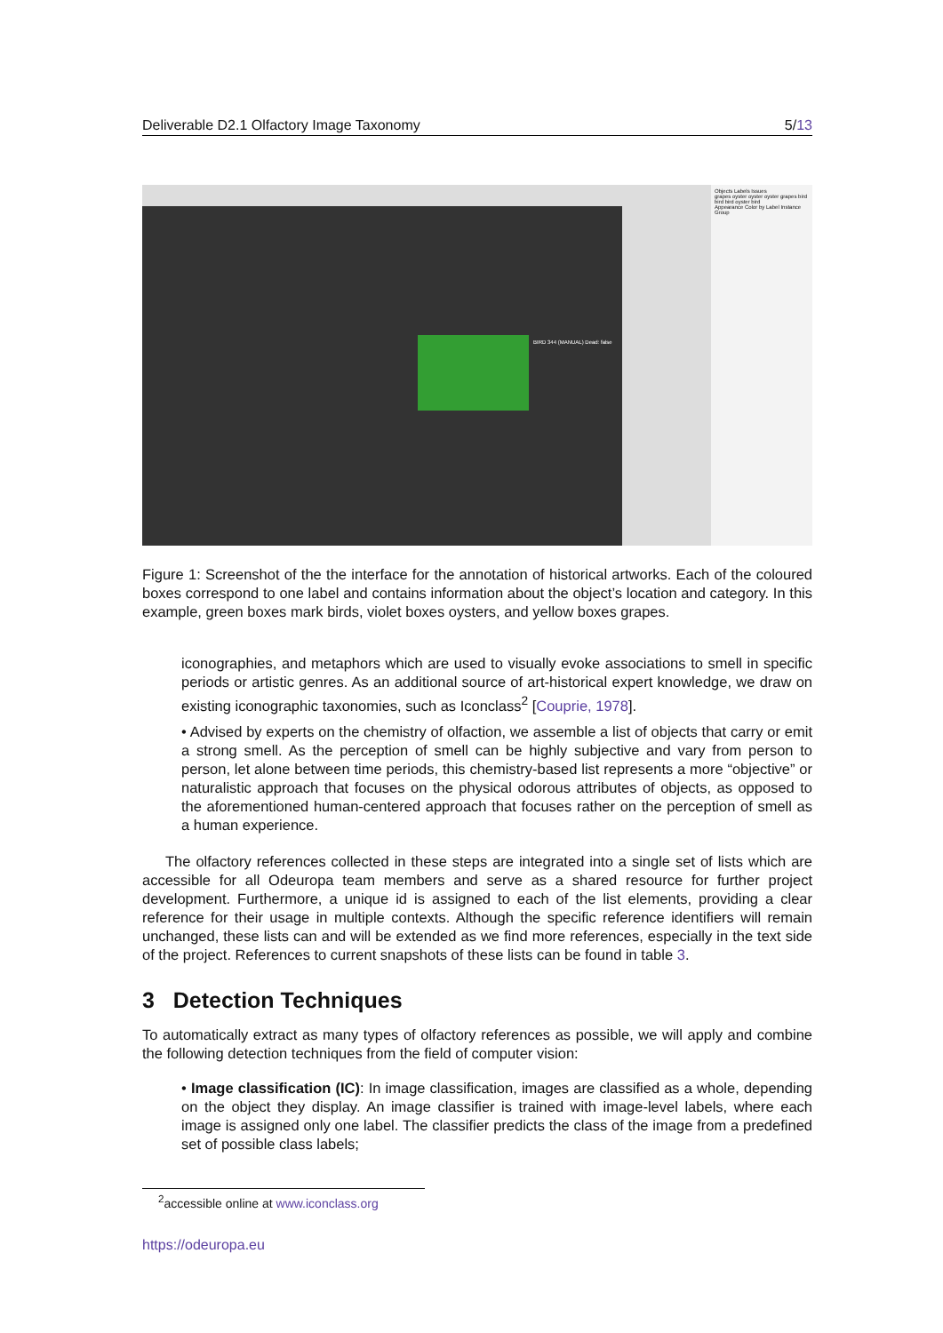Deliverable D2.1 Olfactory Image Taxonomy 5/13
BIRD 344 (MANUAL) Dead: false
Objects Labels Issues
grapes oyster oyster oyster grapes bird bird bird oyster bird
Appearance Color by Label Instance Group
Figure 1: Screenshot of the the interface for the annotation of historical artworks. Each of the coloured boxes correspond to one label and contains information about the object’s location and category. In this example, green boxes mark birds, violet boxes oysters, and yellow boxes grapes.
iconographies, and metaphors which are used to visually evoke associations to smell in specific periods or artistic genres. As an additional source of art-historical expert knowledge, we draw on existing iconographic taxonomies, such as Iconclass<sup>2</sup> [Couprie, 1978].
• Advised by experts on the chemistry of olfaction, we assemble a list of objects that carry or emit a strong smell. As the perception of smell can be highly subjective and vary from person to person, let alone between time periods, this chemistry-based list represents a more “objective” or naturalistic approach that focuses on the physical odorous attributes of objects, as opposed to the aforementioned human-centered approach that focuses rather on the perception of smell as a human experience.
The olfactory references collected in these steps are integrated into a single set of lists which are accessible for all Odeuropa team members and serve as a shared resource for further project development. Furthermore, a unique id is assigned to each of the list elements, providing a clear reference for their usage in multiple contexts. Although the specific reference identifiers will remain unchanged, these lists can and will be extended as we find more references, especially in the text side of the project. References to current snapshots of these lists can be found in table 3.
3 Detection Techniques
To automatically extract as many types of olfactory references as possible, we will apply and combine the following detection techniques from the field of computer vision:
• Image classification (IC): In image classification, images are classified as a whole, depending on the object they display. An image classifier is trained with image-level labels, where each image is assigned only one label. The classifier predicts the class of the image from a predefined set of possible class labels;
<sup>2</sup> accessible online at www.iconclass.org
https://odeuropa.eu